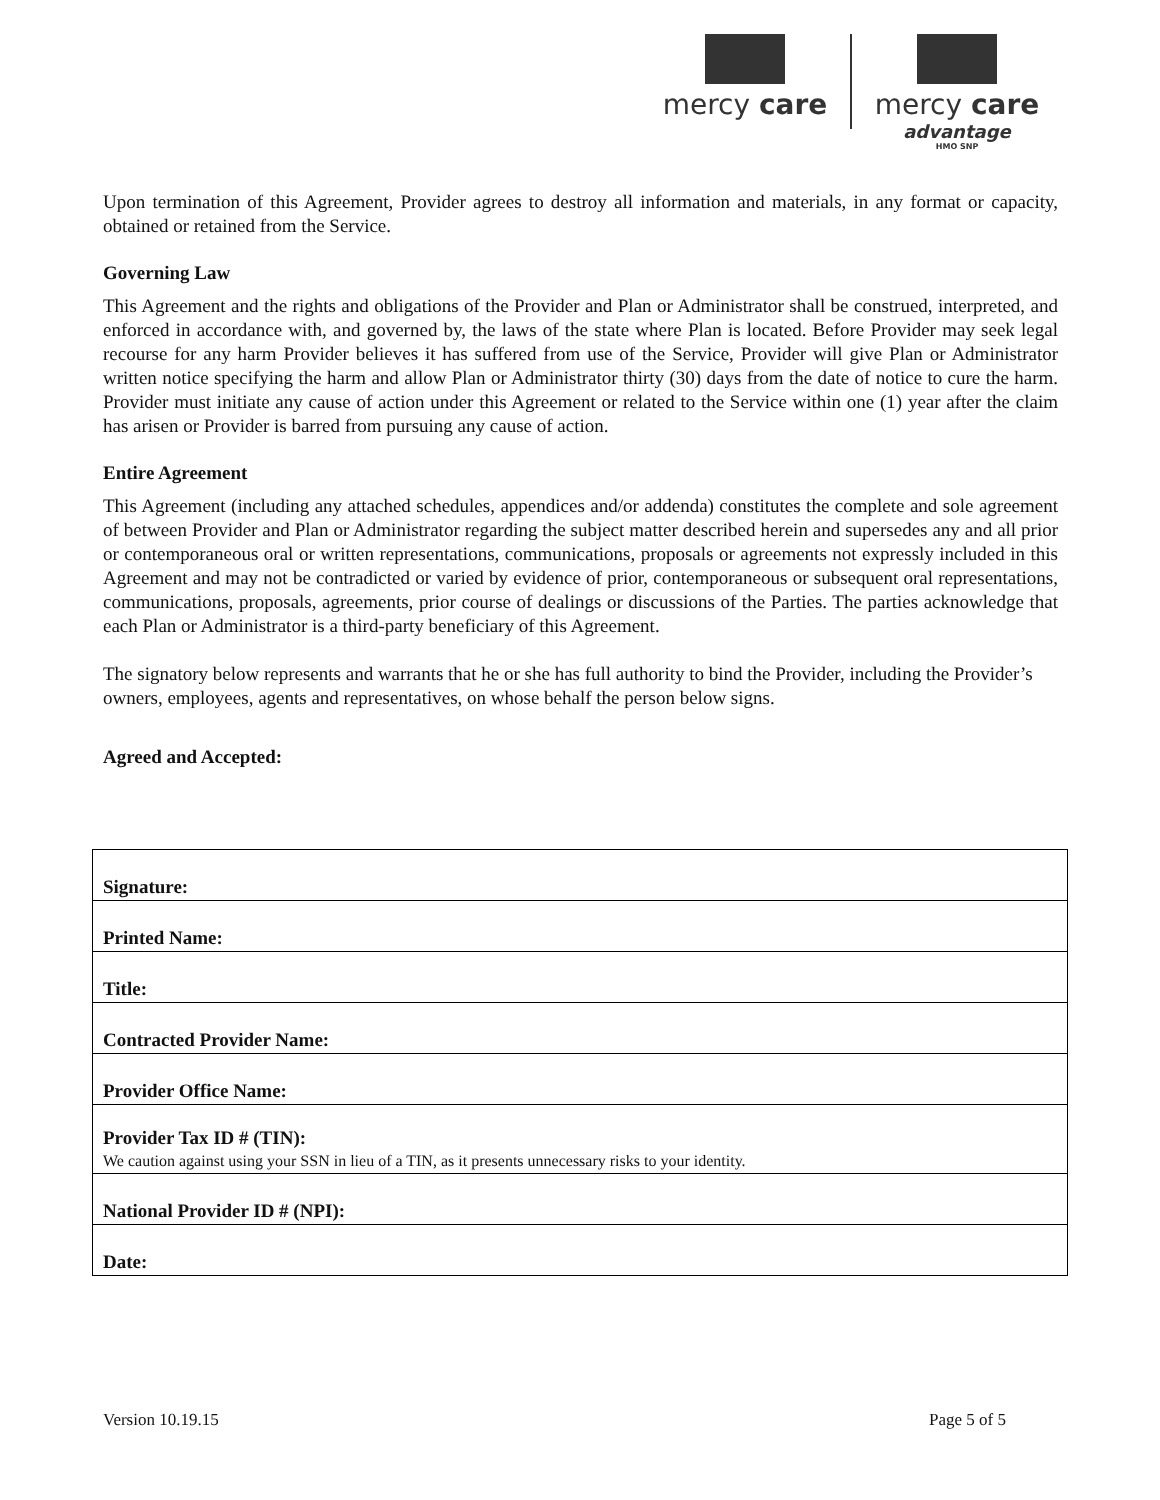mercy care mercy care
advantage
HMO SNP
Upon termination of this Agreement, Provider agrees to destroy all information and materials, in any format or capacity, obtained or retained from the Service.
Governing Law
This Agreement and the rights and obligations of the Provider and Plan or Administrator shall be construed, interpreted, and enforced in accordance with, and governed by, the laws of the state where Plan is located. Before Provider may seek legal recourse for any harm Provider believes it has suffered from use of the Service, Provider will give Plan or Administrator written notice specifying the harm and allow Plan or Administrator thirty (30) days from the date of notice to cure the harm. Provider must initiate any cause of action under this Agreement or related to the Service within one (1) year after the claim has arisen or Provider is barred from pursuing any cause of action.
Entire Agreement
This Agreement (including any attached schedules, appendices and/or addenda) constitutes the complete and sole agreement of between Provider and Plan or Administrator regarding the subject matter described herein and supersedes any and all prior or contemporaneous oral or written representations, communications, proposals or agreements not expressly included in this Agreement and may not be contradicted or varied by evidence of prior, contemporaneous or subsequent oral representations, communications, proposals, agreements, prior course of dealings or discussions of the Parties. The parties acknowledge that each Plan or Administrator is a third-party beneficiary of this Agreement.
The signatory below represents and warrants that he or she has full authority to bind the Provider, including the Provider’s owners, employees, agents and representatives, on whose behalf the person below signs.
Agreed and Accepted:
| Signature: |
| Printed Name: |
| Title: |
| Contracted Provider Name: |
| Provider Office Name: |
| Provider Tax ID # (TIN): We caution against using your SSN in lieu of a TIN, as it presents unnecessary risks to your identity. |
| National Provider ID # (NPI): |
| Date: |
Version 10.19.15 Page 5 of 5